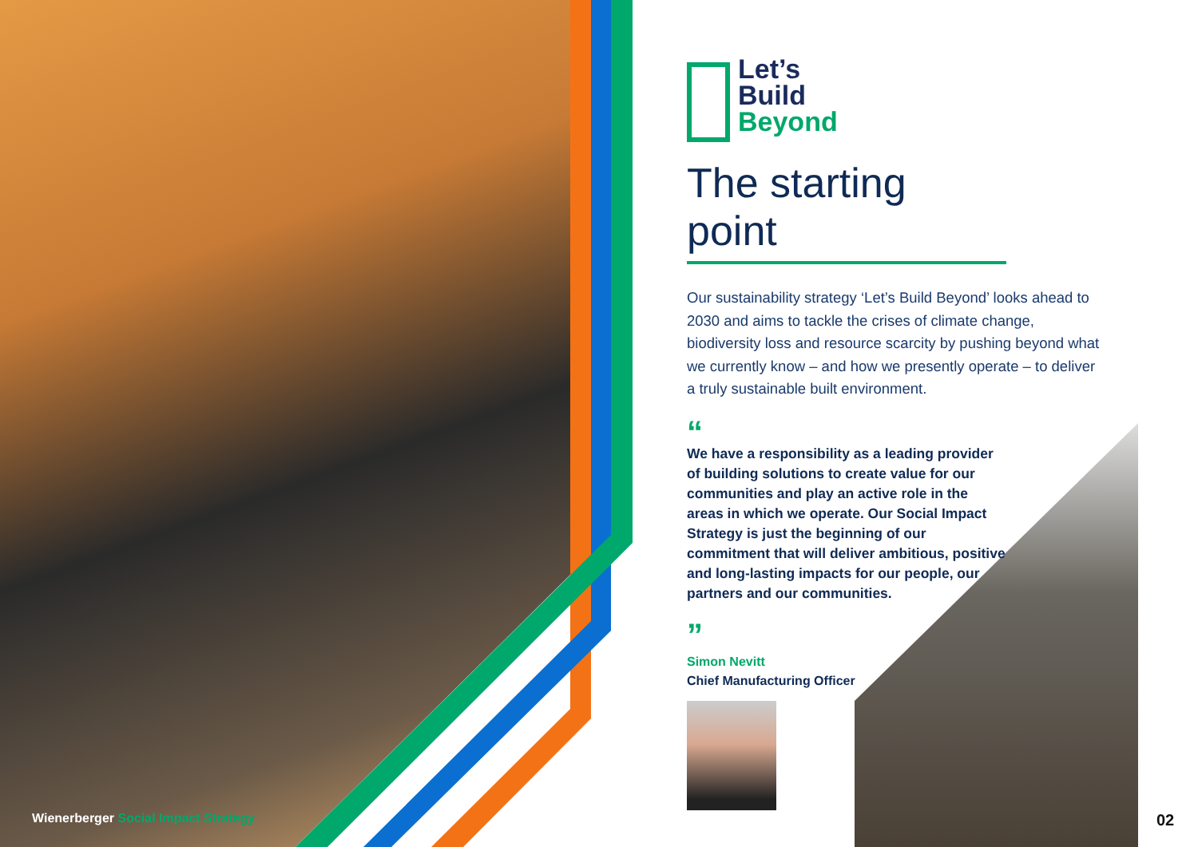Let’s
Build
Beyond
The starting point
Our sustainability strategy ‘Let’s Build Beyond’ looks ahead to 2030 and aims to tackle the crises of climate change, biodiversity loss and resource scarcity by pushing beyond what we currently know – and how we presently operate – to deliver a truly sustainable built environment.
“
We have a responsibility as a leading provider of building solutions to create value for our communities and play an active role in the areas in which we operate. Our Social Impact Strategy is just the beginning of our commitment that will deliver ambitious, positive and long-lasting impacts for our people, our partners and our communities.
”
Simon Nevitt
Chief Manufacturing Officer
Wienerberger Social Impact Strategy
02